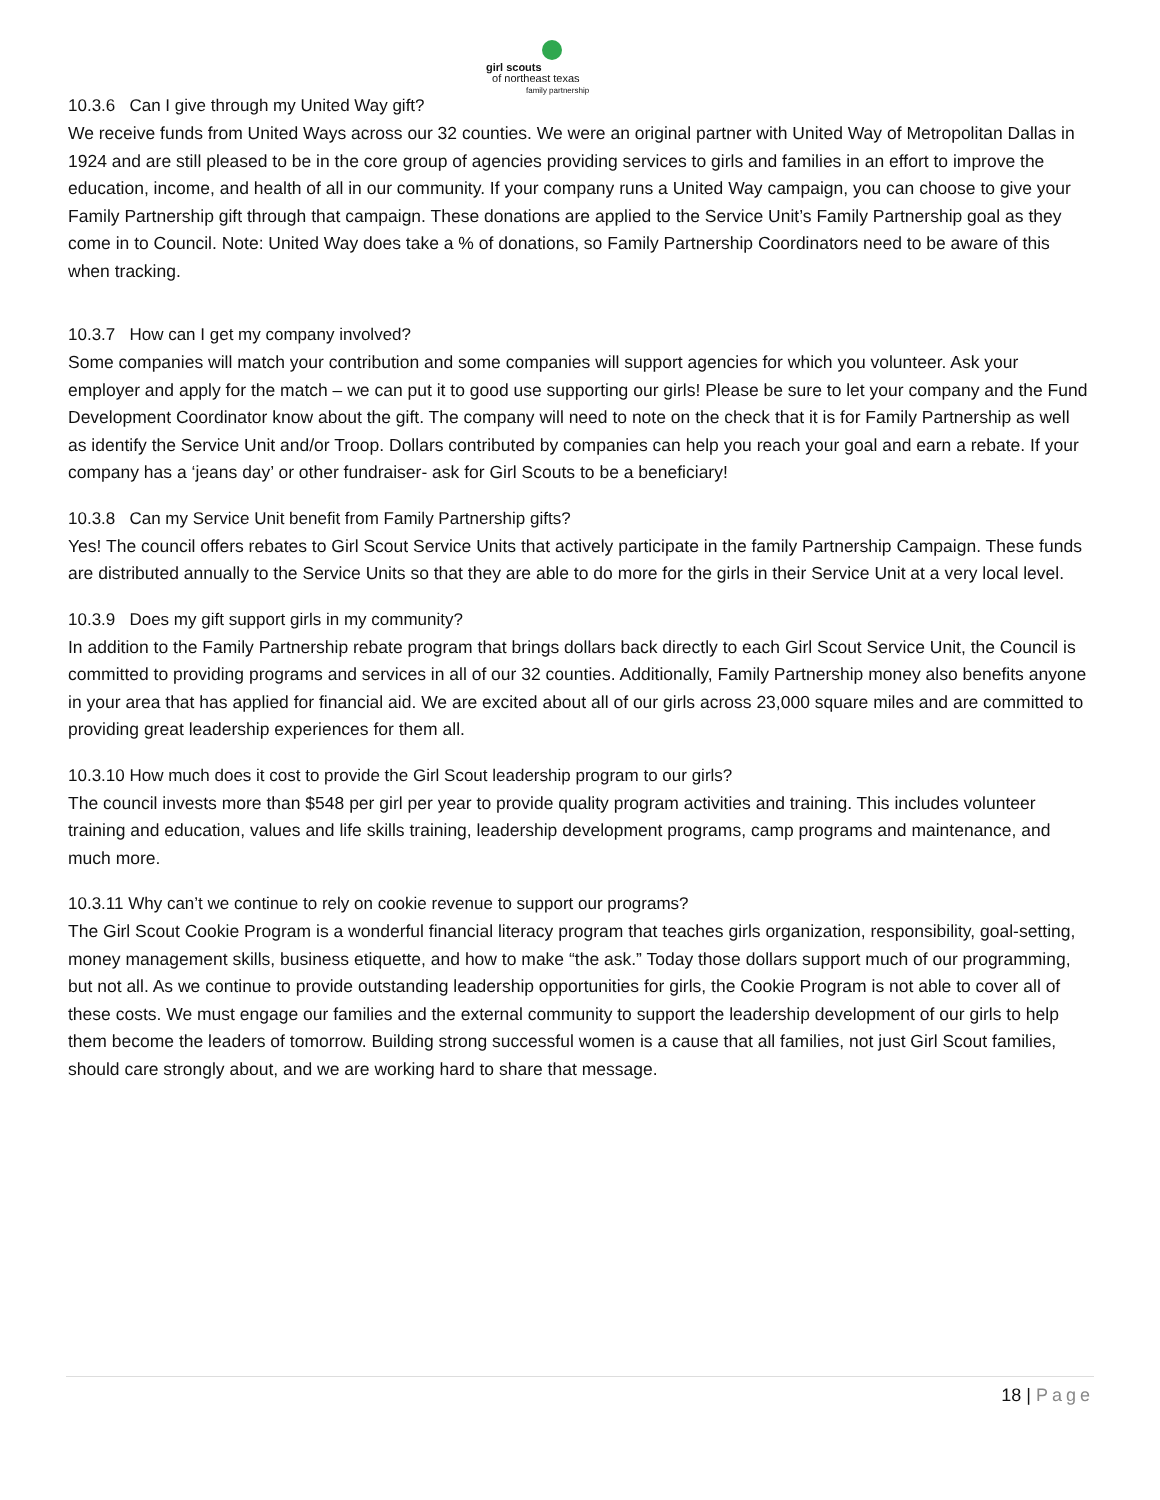girl scouts
of northeast texas
family partnership
10.3.6 Can I give through my United Way gift?
We receive funds from United Ways across our 32 counties. We were an original partner with United Way of Metropolitan Dallas in 1924 and are still pleased to be in the core group of agencies providing services to girls and families in an effort to improve the education, income, and health of all in our community. If your company runs a United Way campaign, you can choose to give your Family Partnership gift through that campaign. These donations are applied to the Service Unit’s Family Partnership goal as they come in to Council. Note: United Way does take a % of donations, so Family Partnership Coordinators need to be aware of this when tracking.
10.3.7 How can I get my company involved?
Some companies will match your contribution and some companies will support agencies for which you volunteer. Ask your employer and apply for the match – we can put it to good use supporting our girls! Please be sure to let your company and the Fund Development Coordinator know about the gift. The company will need to note on the check that it is for Family Partnership as well as identify the Service Unit and/or Troop. Dollars contributed by companies can help you reach your goal and earn a rebate. If your company has a ‘jeans day’ or other fundraiser- ask for Girl Scouts to be a beneficiary!
10.3.8 Can my Service Unit benefit from Family Partnership gifts?
Yes! The council offers rebates to Girl Scout Service Units that actively participate in the family Partnership Campaign. These funds are distributed annually to the Service Units so that they are able to do more for the girls in their Service Unit at a very local level.
10.3.9 Does my gift support girls in my community?
In addition to the Family Partnership rebate program that brings dollars back directly to each Girl Scout Service Unit, the Council is committed to providing programs and services in all of our 32 counties. Additionally, Family Partnership money also benefits anyone in your area that has applied for financial aid. We are excited about all of our girls across 23,000 square miles and are committed to providing great leadership experiences for them all.
10.3.10 How much does it cost to provide the Girl Scout leadership program to our girls?
The council invests more than $548 per girl per year to provide quality program activities and training. This includes volunteer training and education, values and life skills training, leadership development programs, camp programs and maintenance, and much more.
10.3.11 Why can’t we continue to rely on cookie revenue to support our programs?
The Girl Scout Cookie Program is a wonderful financial literacy program that teaches girls organization, responsibility, goal-setting, money management skills, business etiquette, and how to make “the ask.” Today those dollars support much of our programming, but not all. As we continue to provide outstanding leadership opportunities for girls, the Cookie Program is not able to cover all of these costs. We must engage our families and the external community to support the leadership development of our girls to help them become the leaders of tomorrow. Building strong successful women is a cause that all families, not just Girl Scout families, should care strongly about, and we are working hard to share that message.
18 | Page